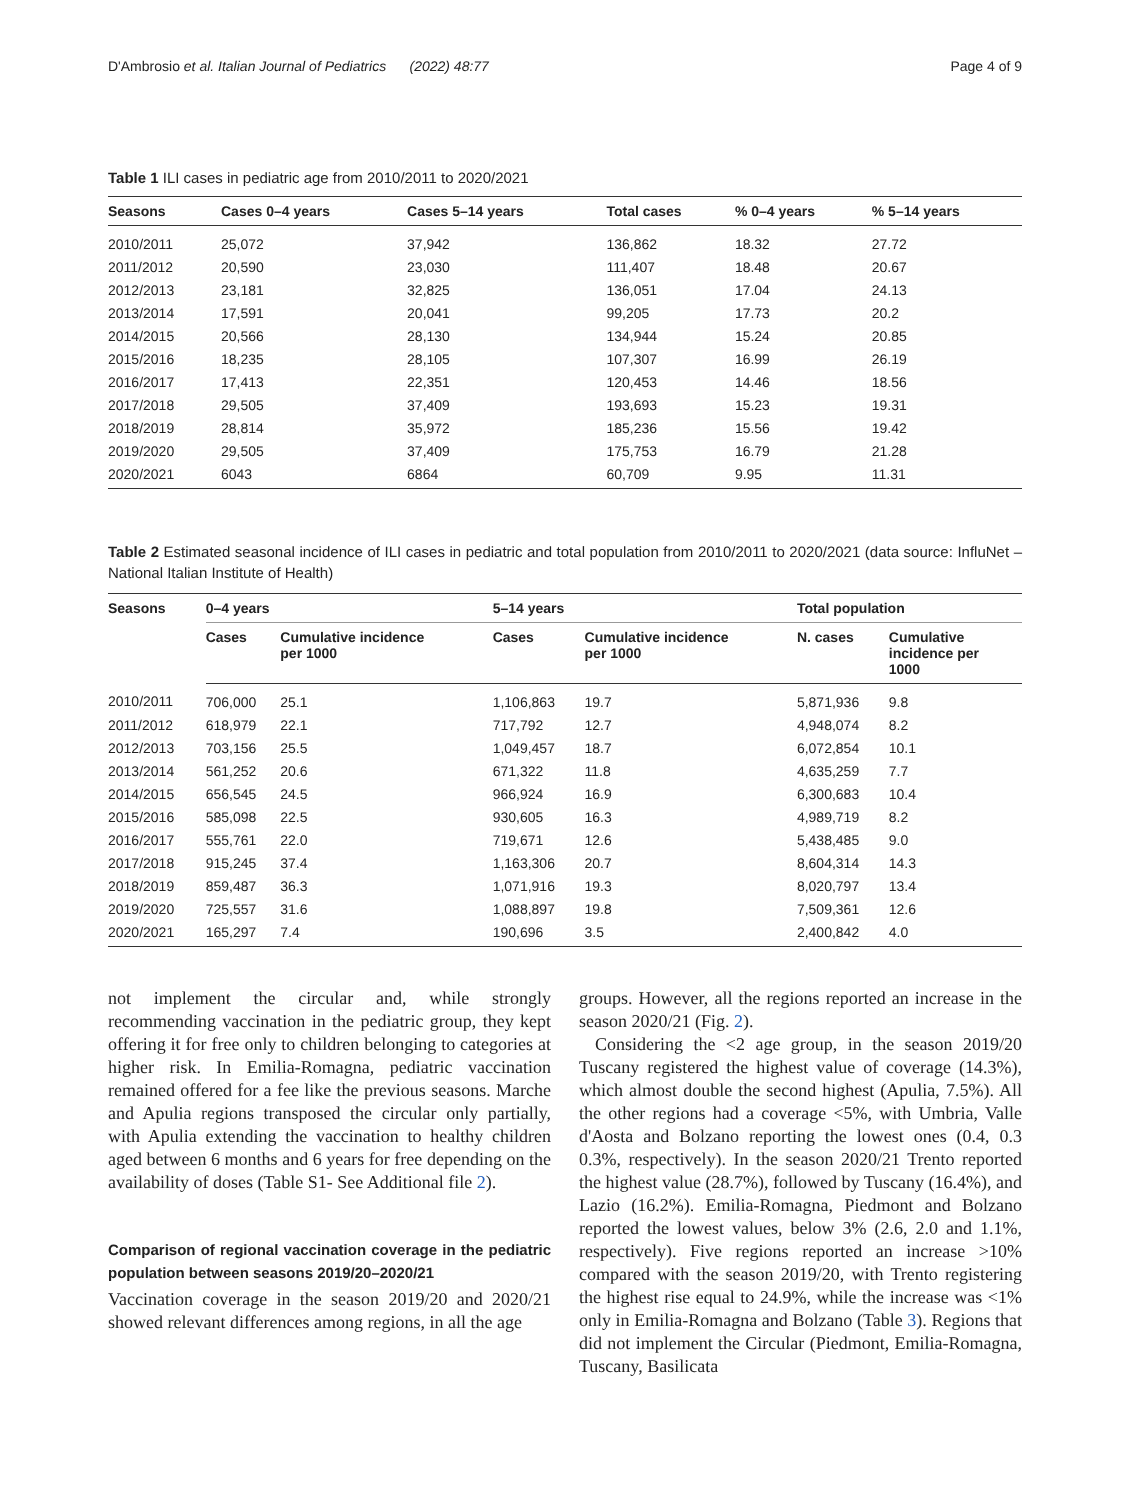D'Ambrosio et al. Italian Journal of Pediatrics (2022) 48:77 Page 4 of 9
Table 1 ILI cases in pediatric age from 2010/2011 to 2020/2021
| Seasons | Cases 0–4 years | Cases 5–14 years | Total cases | % 0–4 years | % 5–14 years |
| --- | --- | --- | --- | --- | --- |
| 2010/2011 | 25,072 | 37,942 | 136,862 | 18.32 | 27.72 |
| 2011/2012 | 20,590 | 23,030 | 111,407 | 18.48 | 20.67 |
| 2012/2013 | 23,181 | 32,825 | 136,051 | 17.04 | 24.13 |
| 2013/2014 | 17,591 | 20,041 | 99,205 | 17.73 | 20.2 |
| 2014/2015 | 20,566 | 28,130 | 134,944 | 15.24 | 20.85 |
| 2015/2016 | 18,235 | 28,105 | 107,307 | 16.99 | 26.19 |
| 2016/2017 | 17,413 | 22,351 | 120,453 | 14.46 | 18.56 |
| 2017/2018 | 29,505 | 37,409 | 193,693 | 15.23 | 19.31 |
| 2018/2019 | 28,814 | 35,972 | 185,236 | 15.56 | 19.42 |
| 2019/2020 | 29,505 | 37,409 | 175,753 | 16.79 | 21.28 |
| 2020/2021 | 6043 | 6864 | 60,709 | 9.95 | 11.31 |
Table 2 Estimated seasonal incidence of ILI cases in pediatric and total population from 2010/2011 to 2020/2021 (data source: InfluNet – National Italian Institute of Health)
| Seasons | 0–4 years | | 5–14 years | | Total population | |
| --- | --- | --- | --- | --- | --- | --- |
| | Cases | Cumulative incidence per 1000 | Cases | Cumulative incidence per 1000 | N. cases | Cumulative incidence per 1000 |
| 2010/2011 | 706,000 | 25.1 | 1,106,863 | 19.7 | 5,871,936 | 9.8 |
| 2011/2012 | 618,979 | 22.1 | 717,792 | 12.7 | 4,948,074 | 8.2 |
| 2012/2013 | 703,156 | 25.5 | 1,049,457 | 18.7 | 6,072,854 | 10.1 |
| 2013/2014 | 561,252 | 20.6 | 671,322 | 11.8 | 4,635,259 | 7.7 |
| 2014/2015 | 656,545 | 24.5 | 966,924 | 16.9 | 6,300,683 | 10.4 |
| 2015/2016 | 585,098 | 22.5 | 930,605 | 16.3 | 4,989,719 | 8.2 |
| 2016/2017 | 555,761 | 22.0 | 719,671 | 12.6 | 5,438,485 | 9.0 |
| 2017/2018 | 915,245 | 37.4 | 1,163,306 | 20.7 | 8,604,314 | 14.3 |
| 2018/2019 | 859,487 | 36.3 | 1,071,916 | 19.3 | 8,020,797 | 13.4 |
| 2019/2020 | 725,557 | 31.6 | 1,088,897 | 19.8 | 7,509,361 | 12.6 |
| 2020/2021 | 165,297 | 7.4 | 190,696 | 3.5 | 2,400,842 | 4.0 |
not implement the circular and, while strongly recommending vaccination in the pediatric group, they kept offering it for free only to children belonging to categories at higher risk. In Emilia-Romagna, pediatric vaccination remained offered for a fee like the previous seasons. Marche and Apulia regions transposed the circular only partially, with Apulia extending the vaccination to healthy children aged between 6 months and 6 years for free depending on the availability of doses (Table S1- See Additional file 2).
Comparison of regional vaccination coverage in the pediatric population between seasons 2019/20–2020/21
Vaccination coverage in the season 2019/20 and 2020/21 showed relevant differences among regions, in all the age
groups. However, all the regions reported an increase in the season 2020/21 (Fig. 2).
Considering the <2 age group, in the season 2019/20 Tuscany registered the highest value of coverage (14.3%), which almost double the second highest (Apulia, 7.5%). All the other regions had a coverage <5%, with Umbria, Valle d'Aosta and Bolzano reporting the lowest ones (0.4, 0.3 0.3%, respectively). In the season 2020/21 Trento reported the highest value (28.7%), followed by Tuscany (16.4%), and Lazio (16.2%). Emilia-Romagna, Piedmont and Bolzano reported the lowest values, below 3% (2.6, 2.0 and 1.1%, respectively). Five regions reported an increase >10% compared with the season 2019/20, with Trento registering the highest rise equal to 24.9%, while the increase was <1% only in Emilia-Romagna and Bolzano (Table 3). Regions that did not implement the Circular (Piedmont, Emilia-Romagna, Tuscany, Basilicata